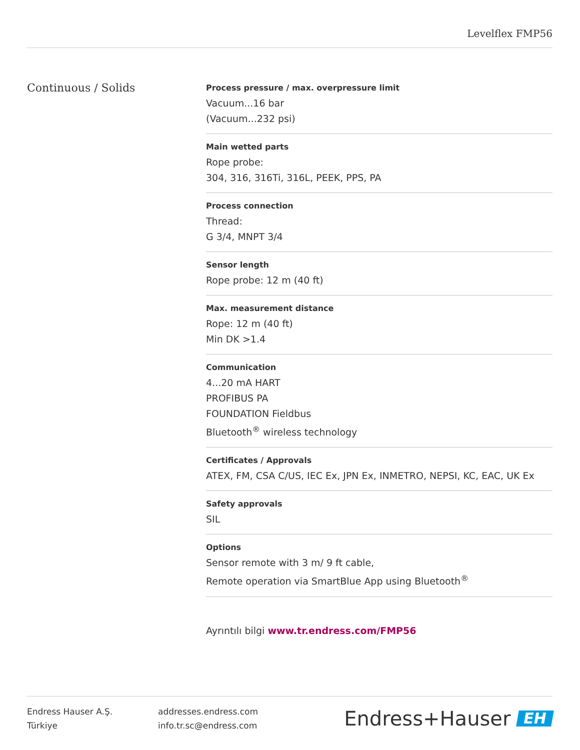Levelflex FMP56
Continuous / Solids
Process pressure / max. overpressure limit
Vacuum...16 bar
(Vacuum...232 psi)
Main wetted parts
Rope probe:
304, 316, 316Ti, 316L, PEEK, PPS, PA
Process connection
Thread:
G 3/4, MNPT 3/4
Sensor length
Rope probe: 12 m (40 ft)
Max. measurement distance
Rope: 12 m (40 ft)
Min DK >1.4
Communication
4...20 mA HART
PROFIBUS PA
FOUNDATION Fieldbus
Bluetooth<sup>®</sup> wireless technology
Certificates / Approvals
ATEX, FM, CSA C/US, IEC Ex, JPN Ex, INMETRO, NEPSI, KC, EAC, UK Ex
Safety approvals
SIL
Options
Sensor remote with 3 m/ 9 ft cable,
Remote operation via SmartBlue App using Bluetooth<sup>®</sup>
Ayrıntılı bilgi www.tr.endress.com/FMP56
Endress Hauser A.Ş.
Türkiye
addresses.endress.com
info.tr.sc@endress.com
Endress+Hauser EH